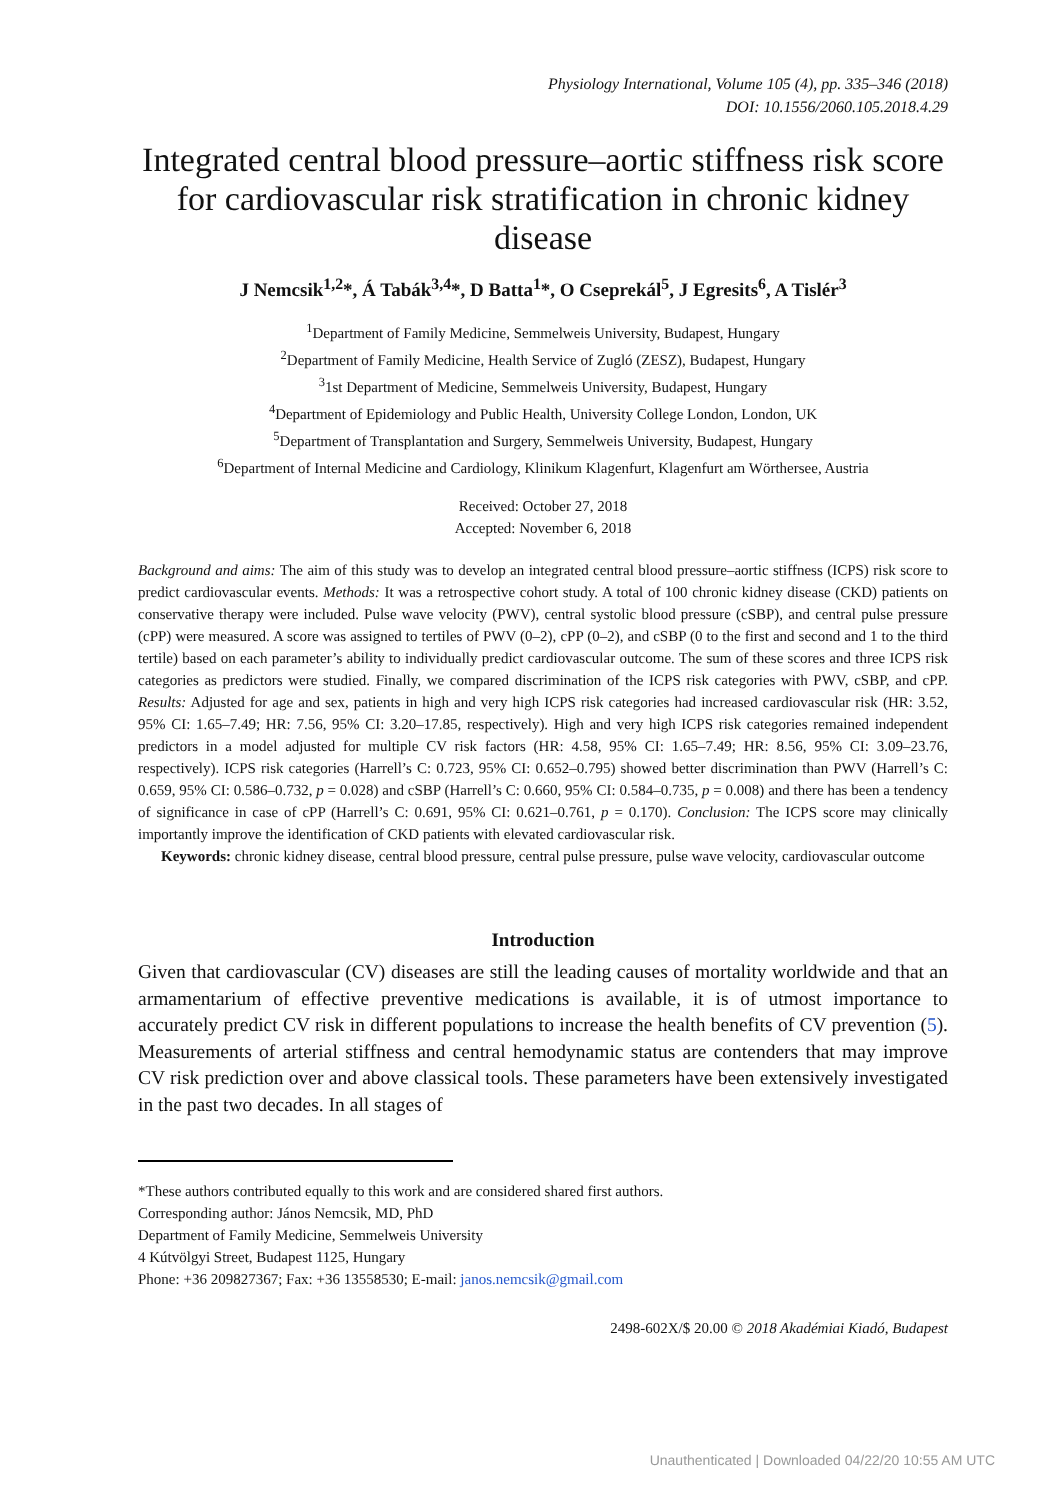Physiology International, Volume 105 (4), pp. 335–346 (2018)
DOI: 10.1556/2060.105.2018.4.29
Integrated central blood pressure–aortic stiffness risk score for cardiovascular risk stratification in chronic kidney disease
J Nemcsik<sup>1,2</sup>*, Á Tabák<sup>3,4</sup>*, D Batta<sup>1</sup>*, O Cseprekál<sup>5</sup>, J Egresits<sup>6</sup>, A Tislér<sup>3</sup>
<sup>1</sup> Department of Family Medicine, Semmelweis University, Budapest, Hungary
<sup>2</sup> Department of Family Medicine, Health Service of Zugló (ZESZ), Budapest, Hungary
<sup>3</sup> 1st Department of Medicine, Semmelweis University, Budapest, Hungary
<sup>4</sup> Department of Epidemiology and Public Health, University College London, London, UK
<sup>5</sup> Department of Transplantation and Surgery, Semmelweis University, Budapest, Hungary
<sup>6</sup> Department of Internal Medicine and Cardiology, Klinikum Klagenfurt, Klagenfurt am Wörthersee, Austria
Received: October 27, 2018
Accepted: November 6, 2018
Background and aims: The aim of this study was to develop an integrated central blood pressure–aortic stiffness (ICPS) risk score to predict cardiovascular events. Methods: It was a retrospective cohort study. A total of 100 chronic kidney disease (CKD) patients on conservative therapy were included. Pulse wave velocity (PWV), central systolic blood pressure (cSBP), and central pulse pressure (cPP) were measured. A score was assigned to tertiles of PWV (0–2), cPP (0–2), and cSBP (0 to the first and second and 1 to the third tertile) based on each parameter’s ability to individually predict cardiovascular outcome. The sum of these scores and three ICPS risk categories as predictors were studied. Finally, we compared discrimination of the ICPS risk categories with PWV, cSBP, and cPP. Results: Adjusted for age and sex, patients in high and very high ICPS risk categories had increased cardiovascular risk (HR: 3.52, 95% CI: 1.65–7.49; HR: 7.56, 95% CI: 3.20–17.85, respectively). High and very high ICPS risk categories remained independent predictors in a model adjusted for multiple CV risk factors (HR: 4.58, 95% CI: 1.65–7.49; HR: 8.56, 95% CI: 3.09–23.76, respectively). ICPS risk categories (Harrell’s C: 0.723, 95% CI: 0.652–0.795) showed better discrimination than PWV (Harrell’s C: 0.659, 95% CI: 0.586–0.732, p = 0.028) and cSBP (Harrell’s C: 0.660, 95% CI: 0.584–0.735, p = 0.008) and there has been a tendency of significance in case of cPP (Harrell’s C: 0.691, 95% CI: 0.621–0.761, p = 0.170). Conclusion: The ICPS score may clinically importantly improve the identification of CKD patients with elevated cardiovascular risk.
Keywords: chronic kidney disease, central blood pressure, central pulse pressure, pulse wave velocity, cardiovascular outcome
Introduction
Given that cardiovascular (CV) diseases are still the leading causes of mortality worldwide and that an armamentarium of effective preventive medications is available, it is of utmost importance to accurately predict CV risk in different populations to increase the health benefits of CV prevention (5). Measurements of arterial stiffness and central hemodynamic status are contenders that may improve CV risk prediction over and above classical tools. These parameters have been extensively investigated in the past two decades. In all stages of
*These authors contributed equally to this work and are considered shared first authors.
Corresponding author: János Nemcsik, MD, PhD
Department of Family Medicine, Semmelweis University
4 Kútvölgyi Street, Budapest 1125, Hungary
Phone: +36 209827367; Fax: +36 13558530; E-mail: janos.nemcsik@gmail.com
2498-602X/$ 20.00 © 2018 Akadémiai Kiadó, Budapest
Unauthenticated | Downloaded 04/22/20 10:55 AM UTC